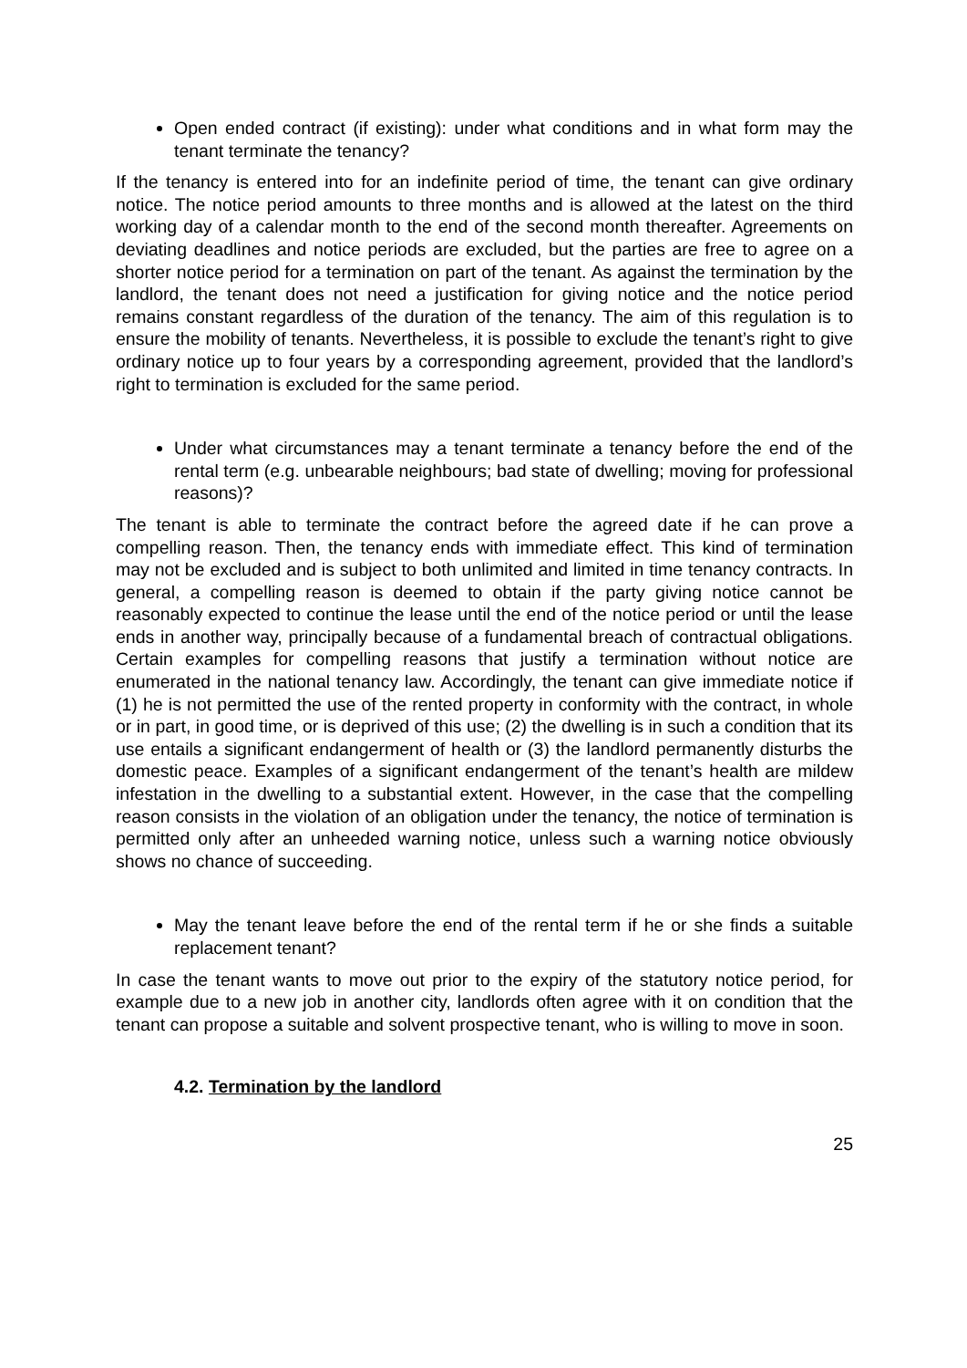Open ended contract (if existing): under what conditions and in what form may the tenant terminate the tenancy?
If the tenancy is entered into for an indefinite period of time, the tenant can give ordinary notice. The notice period amounts to three months and is allowed at the latest on the third working day of a calendar month to the end of the second month thereafter. Agreements on deviating deadlines and notice periods are excluded, but the parties are free to agree on a shorter notice period for a termination on part of the tenant. As against the termination by the landlord, the tenant does not need a justification for giving notice and the notice period remains constant regardless of the duration of the tenancy. The aim of this regulation is to ensure the mobility of tenants. Nevertheless, it is possible to exclude the tenant’s right to give ordinary notice up to four years by a corresponding agreement, provided that the landlord’s right to termination is excluded for the same period.
Under what circumstances may a tenant terminate a tenancy before the end of the rental term (e.g. unbearable neighbours; bad state of dwelling; moving for professional reasons)?
The tenant is able to terminate the contract before the agreed date if he can prove a compelling reason. Then, the tenancy ends with immediate effect. This kind of termination may not be excluded and is subject to both unlimited and limited in time tenancy contracts. In general, a compelling reason is deemed to obtain if the party giving notice cannot be reasonably expected to continue the lease until the end of the notice period or until the lease ends in another way, principally because of a fundamental breach of contractual obligations. Certain examples for compelling reasons that justify a termination without notice are enumerated in the national tenancy law. Accordingly, the tenant can give immediate notice if (1) he is not permitted the use of the rented property in conformity with the contract, in whole or in part, in good time, or is deprived of this use; (2) the dwelling is in such a condition that its use entails a significant endangerment of health or (3) the landlord permanently disturbs the domestic peace. Examples of a significant endangerment of the tenant’s health are mildew infestation in the dwelling to a substantial extent. However, in the case that the compelling reason consists in the violation of an obligation under the tenancy, the notice of termination is permitted only after an unheeded warning notice, unless such a warning notice obviously shows no chance of succeeding.
May the tenant leave before the end of the rental term if he or she finds a suitable replacement tenant?
In case the tenant wants to move out prior to the expiry of the statutory notice period, for example due to a new job in another city, landlords often agree with it on condition that the tenant can propose a suitable and solvent prospective tenant, who is willing to move in soon.
4.2. Termination by the landlord
25